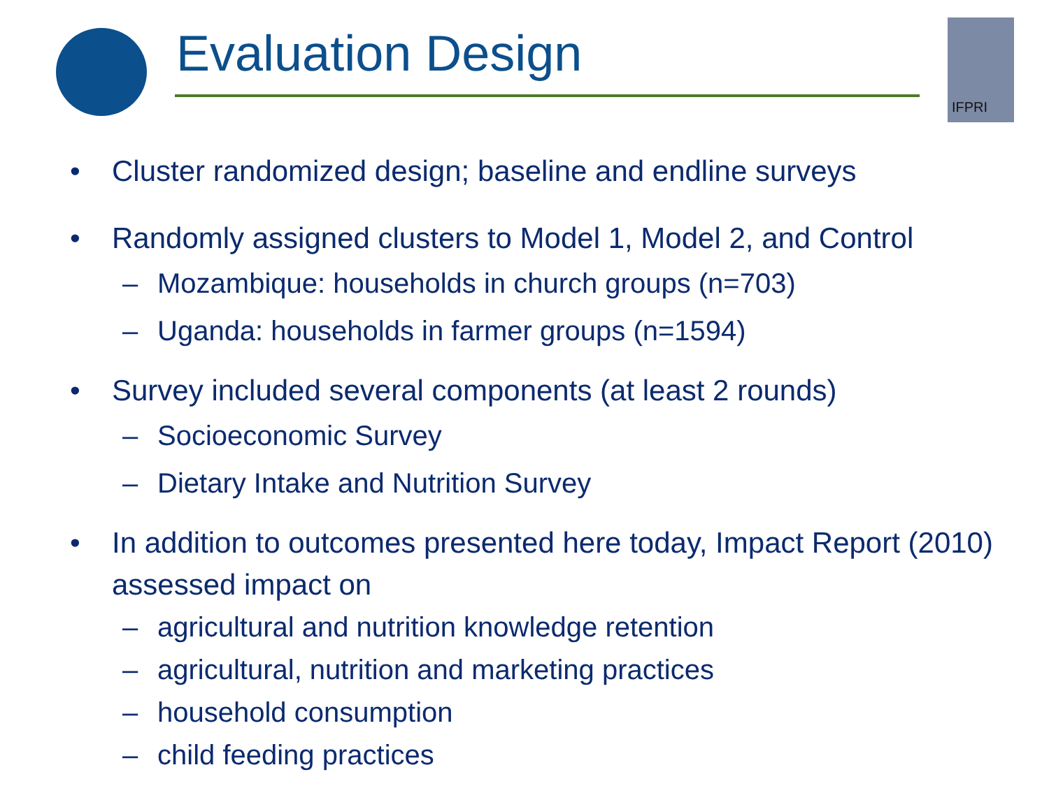Evaluation Design
IFPRI
• Cluster randomized design; baseline and endline surveys
• Randomly assigned clusters to Model 1, Model 2, and Control
– Mozambique: households in church groups (n=703)
– Uganda: households in farmer groups (n=1594)
• Survey included several components (at least 2 rounds)
– Socioeconomic Survey
– Dietary Intake and Nutrition Survey
• In addition to outcomes presented here today, Impact Report (2010) assessed impact on
– agricultural and nutrition knowledge retention
– agricultural, nutrition and marketing practices
– household consumption
– child feeding practices